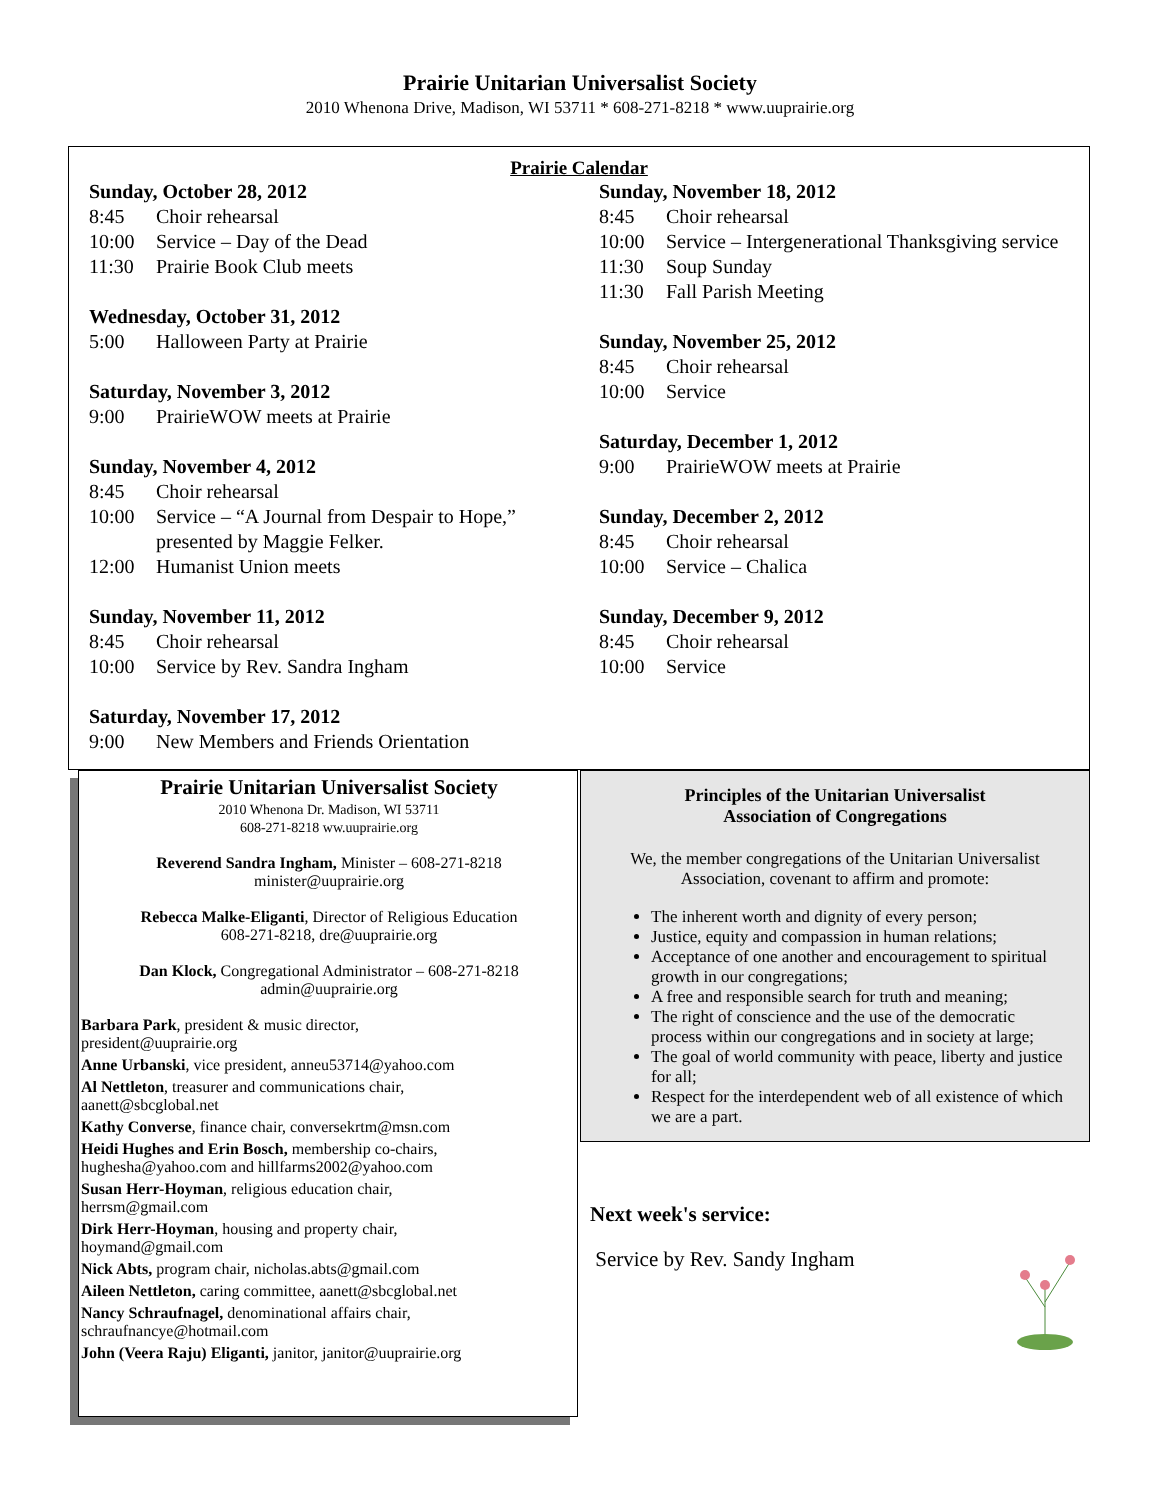Prairie Unitarian Universalist Society
2010 Whenona Drive, Madison, WI 53711 * 608-271-8218 * www.uuprairie.org
Prairie Calendar
Sunday, October 28, 2012
8:45 Choir rehearsal
10:00 Service – Day of the Dead
11:30 Prairie Book Club meets
Wednesday, October 31, 2012
5:00 Halloween Party at Prairie
Saturday, November 3, 2012
9:00 PrairieWOW meets at Prairie
Sunday, November 4, 2012
8:45 Choir rehearsal
10:00 Service – “A Journal from Despair to Hope,” presented by Maggie Felker.
12:00 Humanist Union meets
Sunday, November 11, 2012
8:45 Choir rehearsal
10:00 Service by Rev. Sandra Ingham
Saturday, November 17, 2012
9:00 New Members and Friends Orientation
Sunday, November 18, 2012
8:45 Choir rehearsal
10:00 Service – Intergenerational Thanksgiving service
11:30 Soup Sunday
11:30 Fall Parish Meeting
Sunday, November 25, 2012
8:45 Choir rehearsal
10:00 Service
Saturday, December 1, 2012
9:00 PrairieWOW meets at Prairie
Sunday, December 2, 2012
8:45 Choir rehearsal
10:00 Service – Chalica
Sunday, December 9, 2012
8:45 Choir rehearsal
10:00 Service
Prairie Unitarian Universalist Society
2010 Whenona Dr. Madison, WI 53711
608-271-8218 ww.uuprairie.org
Reverend Sandra Ingham, Minister – 608-271-8218
minister@uuprairie.org
Rebecca Malke-Eliganti, Director of Religious Education
608-271-8218, dre@uuprairie.org
Dan Klock, Congregational Administrator – 608-271-8218
admin@uuprairie.org
Barbara Park, president & music director,
president@uuprairie.org
Anne Urbanski, vice president, anneu53714@yahoo.com
Al Nettleton, treasurer and communications chair,
aanett@sbcglobal.net
Kathy Converse, finance chair, conversekrtm@msn.com
Heidi Hughes and Erin Bosch, membership co-chairs,
hughesha@yahoo.com and hillfarms2002@yahoo.com
Susan Herr-Hoyman, religious education chair,
herrsm@gmail.com
Dirk Herr-Hoyman, housing and property chair,
hoymand@gmail.com
Nick Abts, program chair, nicholas.abts@gmail.com
Aileen Nettleton, caring committee, aanett@sbcglobal.net
Nancy Schraufnagel, denominational affairs chair,
schraufnancye@hotmail.com
John (Veera Raju) Eliganti, janitor, janitor@uuprairie.org
Principles of the Unitarian Universalist
Association of Congregations
We, the member congregations of the Unitarian Universalist Association, covenant to affirm and promote:
The inherent worth and dignity of every person;
Justice, equity and compassion in human relations;
Acceptance of one another and encouragement to spiritual growth in our congregations;
A free and responsible search for truth and meaning;
The right of conscience and the use of the democratic process within our congregations and in society at large;
The goal of world community with peace, liberty and justice for all;
Respect for the interdependent web of all existence of which we are a part.
Next week's service:
Service by Rev. Sandy Ingham